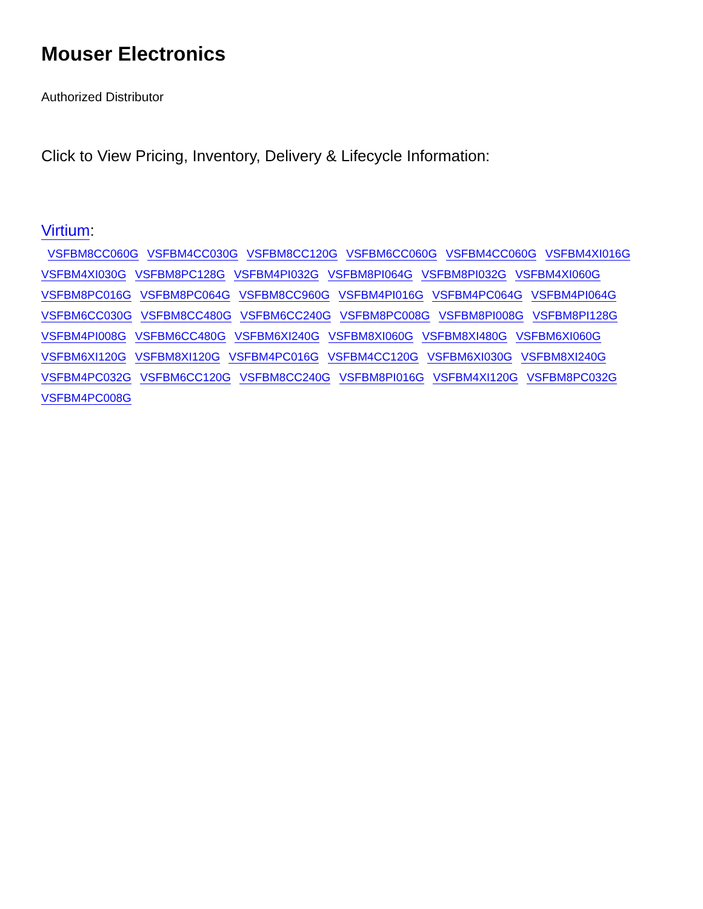Mouser Electronics
Authorized Distributor
Click to View Pricing, Inventory, Delivery & Lifecycle Information:
Virtium:
VSFBM8CC060G VSFBM4CC030G VSFBM8CC120G VSFBM6CC060G VSFBM4CC060G VSFBM4XI016G VSFBM4XI030G VSFBM8PC128G VSFBM4PI032G VSFBM8PI064G VSFBM8PI032G VSFBM4XI060G VSFBM8PC016G VSFBM8PC064G VSFBM8CC960G VSFBM4PI016G VSFBM4PC064G VSFBM4PI064G VSFBM6CC030G VSFBM8CC480G VSFBM6CC240G VSFBM8PC008G VSFBM8PI008G VSFBM8PI128G VSFBM4PI008G VSFBM6CC480G VSFBM6XI240G VSFBM8XI060G VSFBM8XI480G VSFBM6XI060G VSFBM6XI120G VSFBM8XI120G VSFBM4PC016G VSFBM4CC120G VSFBM6XI030G VSFBM8XI240G VSFBM4PC032G VSFBM6CC120G VSFBM8CC240G VSFBM8PI016G VSFBM4XI120G VSFBM8PC032G VSFBM4PC008G